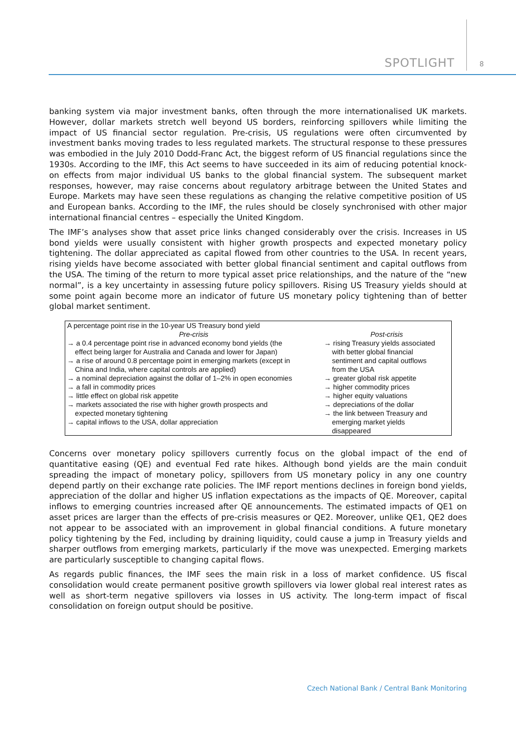SPOTLIGHT 8
banking system via major investment banks, often through the more internationalised UK markets. However, dollar markets stretch well beyond US borders, reinforcing spillovers while limiting the impact of US financial sector regulation. Pre-crisis, US regulations were often circumvented by investment banks moving trades to less regulated markets. The structural response to these pressures was embodied in the July 2010 Dodd-Franc Act, the biggest reform of US financial regulations since the 1930s. According to the IMF, this Act seems to have succeeded in its aim of reducing potential knock-on effects from major individual US banks to the global financial system. The subsequent market responses, however, may raise concerns about regulatory arbitrage between the United States and Europe. Markets may have seen these regulations as changing the relative competitive position of US and European banks. According to the IMF, the rules should be closely synchronised with other major international financial centres – especially the United Kingdom.
The IMF’s analyses show that asset price links changed considerably over the crisis. Increases in US bond yields were usually consistent with higher growth prospects and expected monetary policy tightening. The dollar appreciated as capital flowed from other countries to the USA. In recent years, rising yields have become associated with better global financial sentiment and capital outflows from the USA. The timing of the return to more typical asset price relationships, and the nature of the “new normal”, is a key uncertainty in assessing future policy spillovers. Rising US Treasury yields should at some point again become more an indicator of future US monetary policy tightening than of better global market sentiment.
| A percentage point rise in the 10-year US Treasury bond yield | |
| --- | --- |
| Pre-crisis | Post-crisis |
| → a 0.4 percentage point rise in advanced economy bond yields (the effect being larger for Australia and Canada and lower for Japan) → a rise of around 0.8 percentage point in emerging markets (except in China and India, where capital controls are applied) → a nominal depreciation against the dollar of 1–2% in open economies → a fall in commodity prices → little effect on global risk appetite → markets associated the rise with higher growth prospects and expected monetary tightening → capital inflows to the USA, dollar appreciation | → rising Treasury yields associated with better global financial sentiment and capital outflows from the USA → greater global risk appetite → higher commodity prices → higher equity valuations → depreciations of the dollar → the link between Treasury and emerging market yields disappeared |
Concerns over monetary policy spillovers currently focus on the global impact of the end of quantitative easing (QE) and eventual Fed rate hikes. Although bond yields are the main conduit spreading the impact of monetary policy, spillovers from US monetary policy in any one country depend partly on their exchange rate policies. The IMF report mentions declines in foreign bond yields, appreciation of the dollar and higher US inflation expectations as the impacts of QE. Moreover, capital inflows to emerging countries increased after QE announcements. The estimated impacts of QE1 on asset prices are larger than the effects of pre-crisis measures or QE2. Moreover, unlike QE1, QE2 does not appear to be associated with an improvement in global financial conditions. A future monetary policy tightening by the Fed, including by draining liquidity, could cause a jump in Treasury yields and sharper outflows from emerging markets, particularly if the move was unexpected. Emerging markets are particularly susceptible to changing capital flows.
As regards public finances, the IMF sees the main risk in a loss of market confidence. US fiscal consolidation would create permanent positive growth spillovers via lower global real interest rates as well as short-term negative spillovers via losses in US activity. The long-term impact of fiscal consolidation on foreign output should be positive.
Czech National Bank / Central Bank Monitoring